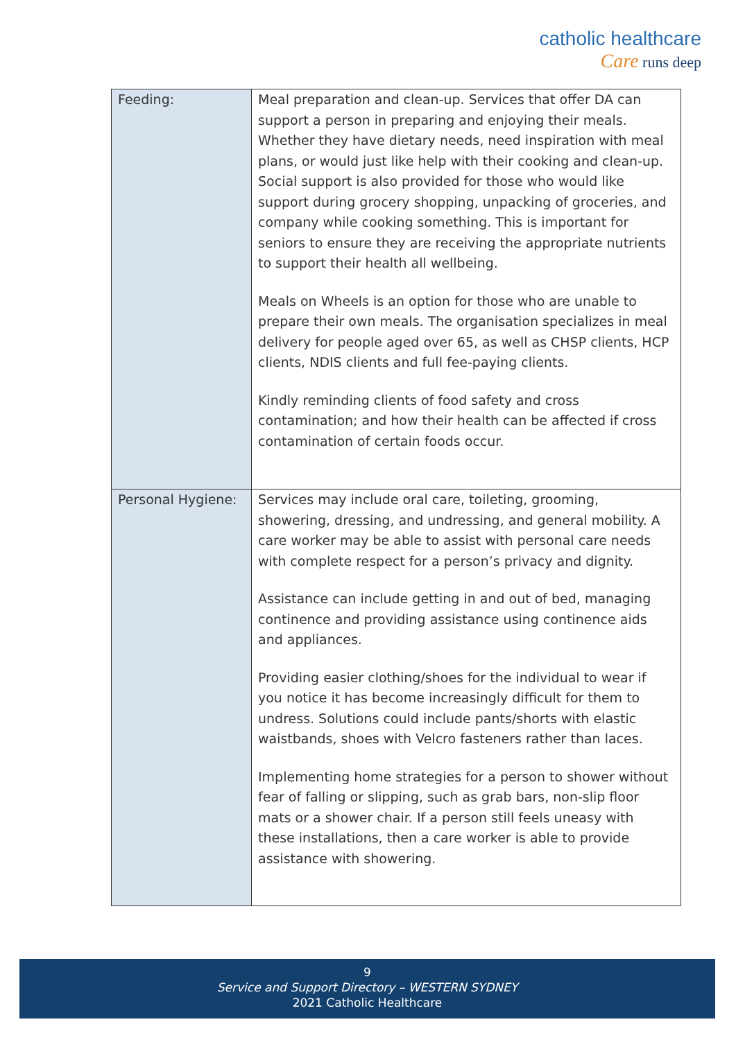catholic healthcare
Care runs deep
| Feeding: | Meal preparation and clean-up. Services that offer DA can support a person in preparing and enjoying their meals. Whether they have dietary needs, need inspiration with meal plans, or would just like help with their cooking and clean-up. Social support is also provided for those who would like support during grocery shopping, unpacking of groceries, and company while cooking something. This is important for seniors to ensure they are receiving the appropriate nutrients to support their health all wellbeing. Meals on Wheels is an option for those who are unable to prepare their own meals. The organisation specializes in meal delivery for people aged over 65, as well as CHSP clients, HCP clients, NDIS clients and full fee-paying clients. Kindly reminding clients of food safety and cross contamination; and how their health can be affected if cross contamination of certain foods occur. |
| Personal Hygiene: | Services may include oral care, toileting, grooming, showering, dressing, and undressing, and general mobility. A care worker may be able to assist with personal care needs with complete respect for a person’s privacy and dignity. Assistance can include getting in and out of bed, managing continence and providing assistance using continence aids and appliances. Providing easier clothing/shoes for the individual to wear if you notice it has become increasingly difficult for them to undress. Solutions could include pants/shorts with elastic waistbands, shoes with Velcro fasteners rather than laces. Implementing home strategies for a person to shower without fear of falling or slipping, such as grab bars, non-slip floor mats or a shower chair. If a person still feels uneasy with these installations, then a care worker is able to provide assistance with showering. |
9
Service and Support Directory – WESTERN SYDNEY
2021 Catholic Healthcare